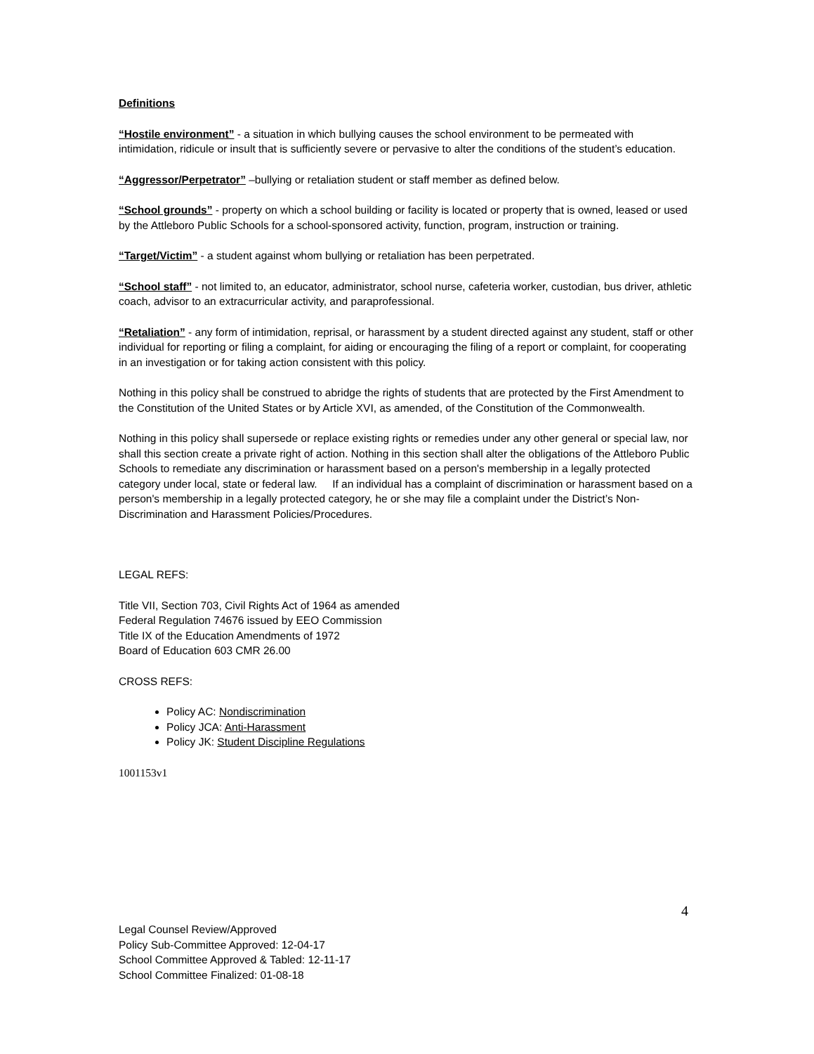Definitions
“Hostile environment” - a situation in which bullying causes the school environment to be permeated with intimidation, ridicule or insult that is sufficiently severe or pervasive to alter the conditions of the student’s education.
“Aggressor/Perpetrator” –bullying or retaliation student or staff member as defined below.
“School grounds” - property on which a school building or facility is located or property that is owned, leased or used by the Attleboro Public Schools for a school-sponsored activity, function, program, instruction or training.
“Target/Victim” - a student against whom bullying or retaliation has been perpetrated.
“School staff” - not limited to, an educator, administrator, school nurse, cafeteria worker, custodian, bus driver, athletic coach, advisor to an extracurricular activity, and paraprofessional.
“Retaliation” - any form of intimidation, reprisal, or harassment by a student directed against any student, staff or other individual for reporting or filing a complaint, for aiding or encouraging the filing of a report or complaint, for cooperating in an investigation or for taking action consistent with this policy.
Nothing in this policy shall be construed to abridge the rights of students that are protected by the First Amendment to the Constitution of the United States or by Article XVI, as amended, of the Constitution of the Commonwealth.
Nothing in this policy shall supersede or replace existing rights or remedies under any other general or special law, nor shall this section create a private right of action. Nothing in this section shall alter the obligations of the Attleboro Public Schools to remediate any discrimination or harassment based on a person's membership in a legally protected category under local, state or federal law. If an individual has a complaint of discrimination or harassment based on a person's membership in a legally protected category, he or she may file a complaint under the District’s Non-Discrimination and Harassment Policies/Procedures.
LEGAL REFS:
Title VII, Section 703, Civil Rights Act of 1964 as amended
Federal Regulation 74676 issued by EEO Commission
Title IX of the Education Amendments of 1972
Board of Education 603 CMR 26.00
CROSS REFS:
Policy AC: Nondiscrimination
Policy JCA: Anti-Harassment
Policy JK: Student Discipline Regulations
1001153v1
4
Legal Counsel Review/Approved
Policy Sub-Committee Approved: 12-04-17
School Committee Approved & Tabled: 12-11-17
School Committee Finalized: 01-08-18